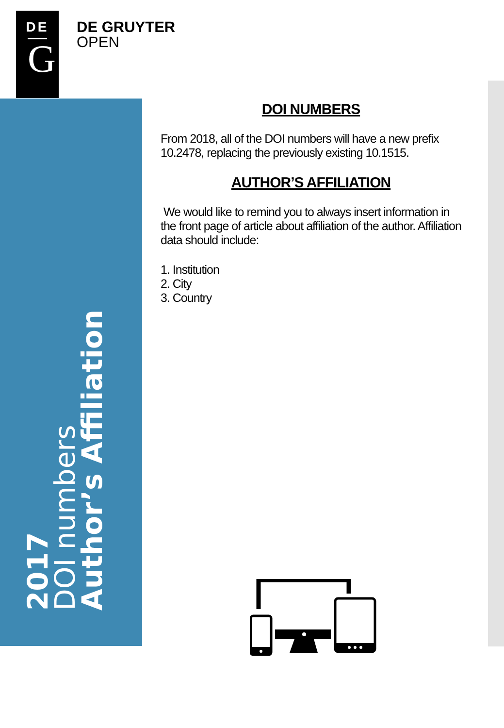DE
G
DE GRUYTER
OPEN
2017
DOI numbers
Author’s Affiliation
DOI NUMBERS
From 2018, all of the DOI numbers will have a new prefix 10.2478, replacing the previously existing 10.1515.
AUTHOR’S AFFILIATION
We would like to remind you to always insert information in the front page of article about affiliation of the author. Affiliation data should include:
1. Institution
2. City
3. Country